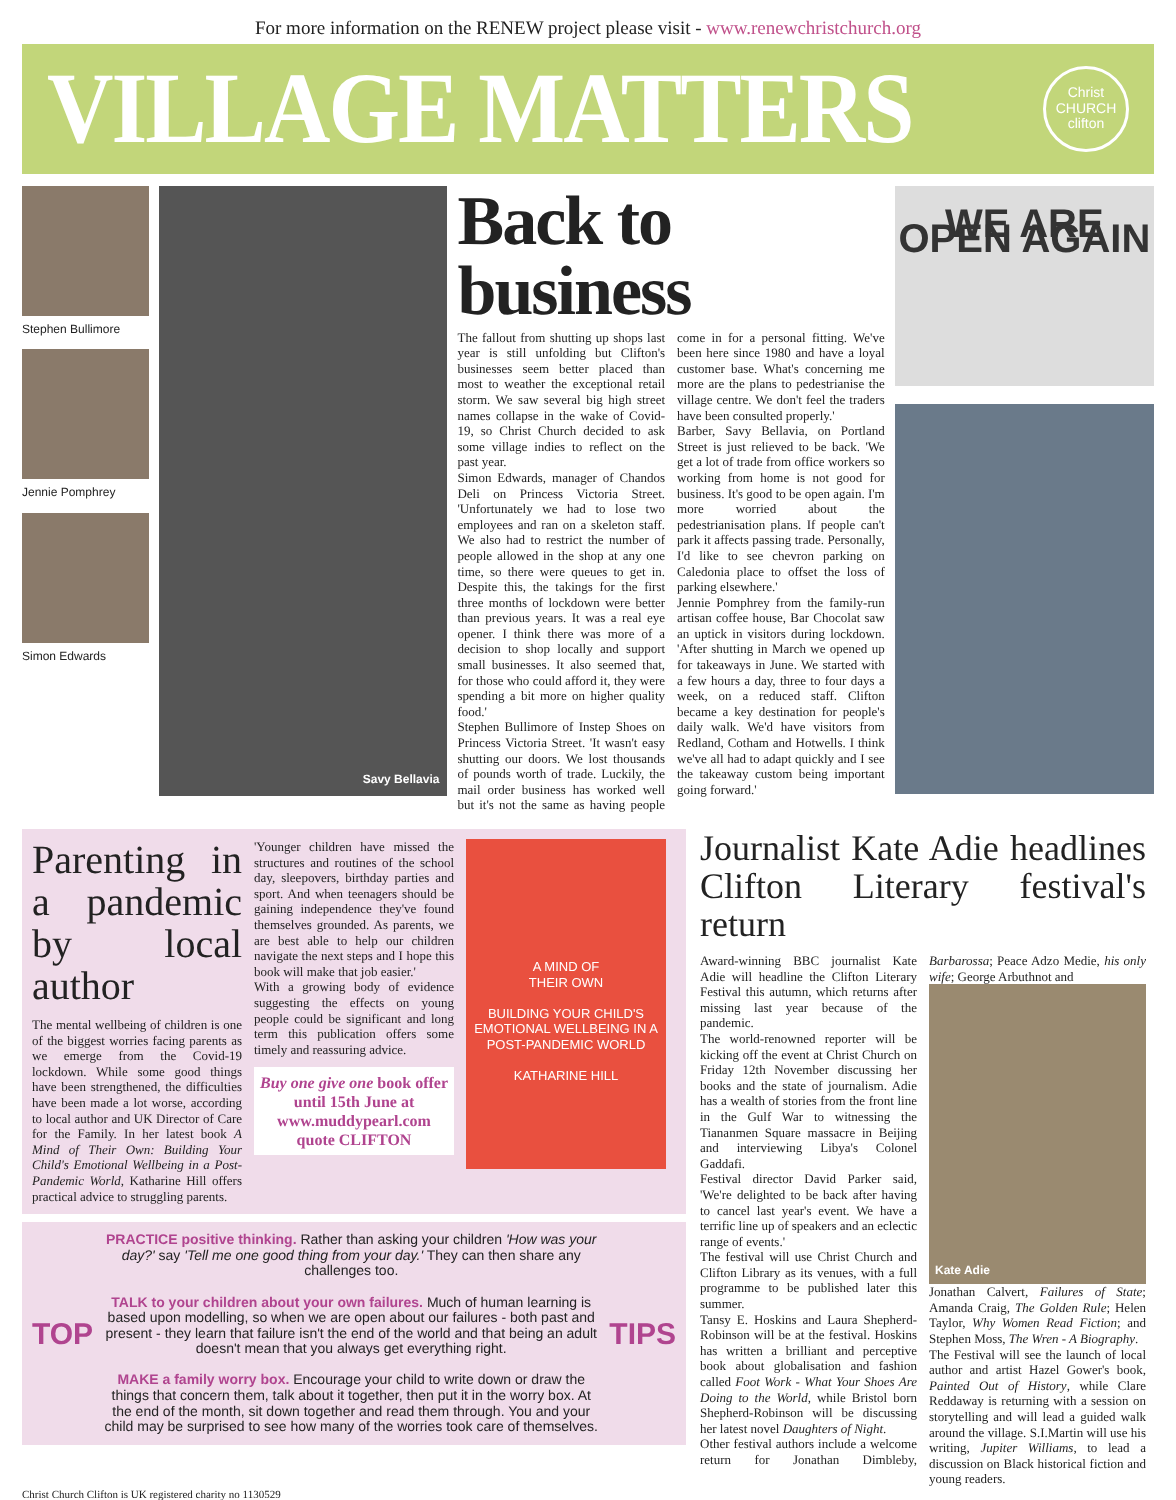For more information on the RENEW project please visit - www.renewchristchurch.org
VILLAGE MATTERS
Christ
CHURCH
clifton
Stephen Bullimore
Jennie Pomphrey
Simon Edwards
Savy Bellavia
Back to business
The fallout from shutting up shops last year is still unfolding but Clifton's businesses seem better placed than most to weather the exceptional retail storm. We saw several big high street names collapse in the wake of Covid-19, so Christ Church decided to ask some village indies to reflect on the past year.
Simon Edwards, manager of Chandos Deli on Princess Victoria Street. 'Unfortunately we had to lose two employees and ran on a skeleton staff. We also had to restrict the number of people allowed in the shop at any one time, so there were queues to get in. Despite this, the takings for the first three months of lockdown were better than previous years. It was a real eye opener. I think there was more of a decision to shop locally and support small businesses. It also seemed that, for those who could afford it, they were spending a bit more on higher quality food.'
Stephen Bullimore of Instep Shoes on Princess Victoria Street. 'It wasn't easy shutting our doors. We lost thousands of pounds worth of trade. Luckily, the mail order business has worked well but it's not the same as having people come in for a personal fitting. We've been here since 1980 and have a loyal customer base. What's concerning me more are the plans to pedestrianise the village centre. We don't feel the traders have been consulted properly.'
Barber, Savy Bellavia, on Portland Street is just relieved to be back. 'We get a lot of trade from office workers so working from home is not good for business. It's good to be open again. I'm more worried about the pedestrianisation plans. If people can't park it affects passing trade. Personally, I'd like to see chevron parking on Caledonia place to offset the loss of parking elsewhere.'
Jennie Pomphrey from the family-run artisan coffee house, Bar Chocolat saw an uptick in visitors during lockdown. 'After shutting in March we opened up for takeaways in June. We started with a few hours a day, three to four days a week, on a reduced staff. Clifton became a key destination for people's daily walk. We'd have visitors from Redland, Cotham and Hotwells. I think we've all had to adapt quickly and I see the takeaway custom being important going forward.'
WE ARE OPEN AGAIN
Parenting in a pandemic by local author
The mental wellbeing of children is one of the biggest worries facing parents as we emerge from the Covid-19 lockdown. While some good things have been strengthened, the difficulties have been made a lot worse, according to local author and UK Director of Care for the Family. In her latest book A Mind of Their Own: Building Your Child's Emotional Wellbeing in a Post-Pandemic World, Katharine Hill offers practical advice to struggling parents.
'Younger children have missed the structures and routines of the school day, sleepovers, birthday parties and sport. And when teenagers should be gaining independence they've found themselves grounded. As parents, we are best able to help our children navigate the next steps and I hope this book will make that job easier.'
With a growing body of evidence suggesting the effects on young people could be significant and long term this publication offers some timely and reassuring advice.
Buy one give one book offer until 15th June at www.muddypearl.com quote CLIFTON
A MIND OF
THEIR OWN
BUILDING YOUR CHILD'S EMOTIONAL WELLBEING IN A POST-PANDEMIC WORLD
KATHARINE HILL
TOP
PRACTICE positive thinking. Rather than asking your children 'How was your day?' say 'Tell me one good thing from your day.' They can then share any challenges too.
TALK to your children about your own failures. Much of human learning is based upon modelling, so when we are open about our failures - both past and present - they learn that failure isn't the end of the world and that being an adult doesn't mean that you always get everything right.
MAKE a family worry box. Encourage your child to write down or draw the things that concern them, talk about it together, then put it in the worry box. At the end of the month, sit down together and read them through. You and your child may be surprised to see how many of the worries took care of themselves.
TIPS
Journalist Kate Adie headlines Clifton Literary festival's return
Award-winning BBC journalist Kate Adie will headline the Clifton Literary Festival this autumn, which returns after missing last year because of the pandemic.
The world-renowned reporter will be kicking off the event at Christ Church on Friday 12th November discussing her books and the state of journalism. Adie has a wealth of stories from the front line in the Gulf War to witnessing the Tiananmen Square massacre in Beijing and interviewing Libya's Colonel Gaddafi.
Festival director David Parker said, 'We're delighted to be back after having to cancel last year's event. We have a terrific line up of speakers and an eclectic range of events.'
The festival will use Christ Church and Clifton Library as its venues, with a full programme to be published later this summer.
Tansy E. Hoskins and Laura Shepherd-Robinson will be at the festival. Hoskins has written a brilliant and perceptive book about globalisation and fashion called Foot Work - What Your Shoes Are Doing to the World, while Bristol born Shepherd-Robinson will be discussing her latest novel Daughters of Night.
Other festival authors include a welcome return for Jonathan Dimbleby, Barbarossa; Peace Adzo Medie, his only wife; George Arbuthnot and
Kate Adie
Jonathan Calvert, Failures of State; Amanda Craig, The Golden Rule; Helen Taylor, Why Women Read Fiction; and Stephen Moss, The Wren - A Biography.
The Festival will see the launch of local author and artist Hazel Gower's book, Painted Out of History, while Clare Reddaway is returning with a session on storytelling and will lead a guided walk around the village. S.I.Martin will use his writing, Jupiter Williams, to lead a discussion on Black historical fiction and young readers.
Christ Church Clifton is UK registered charity no 1130529